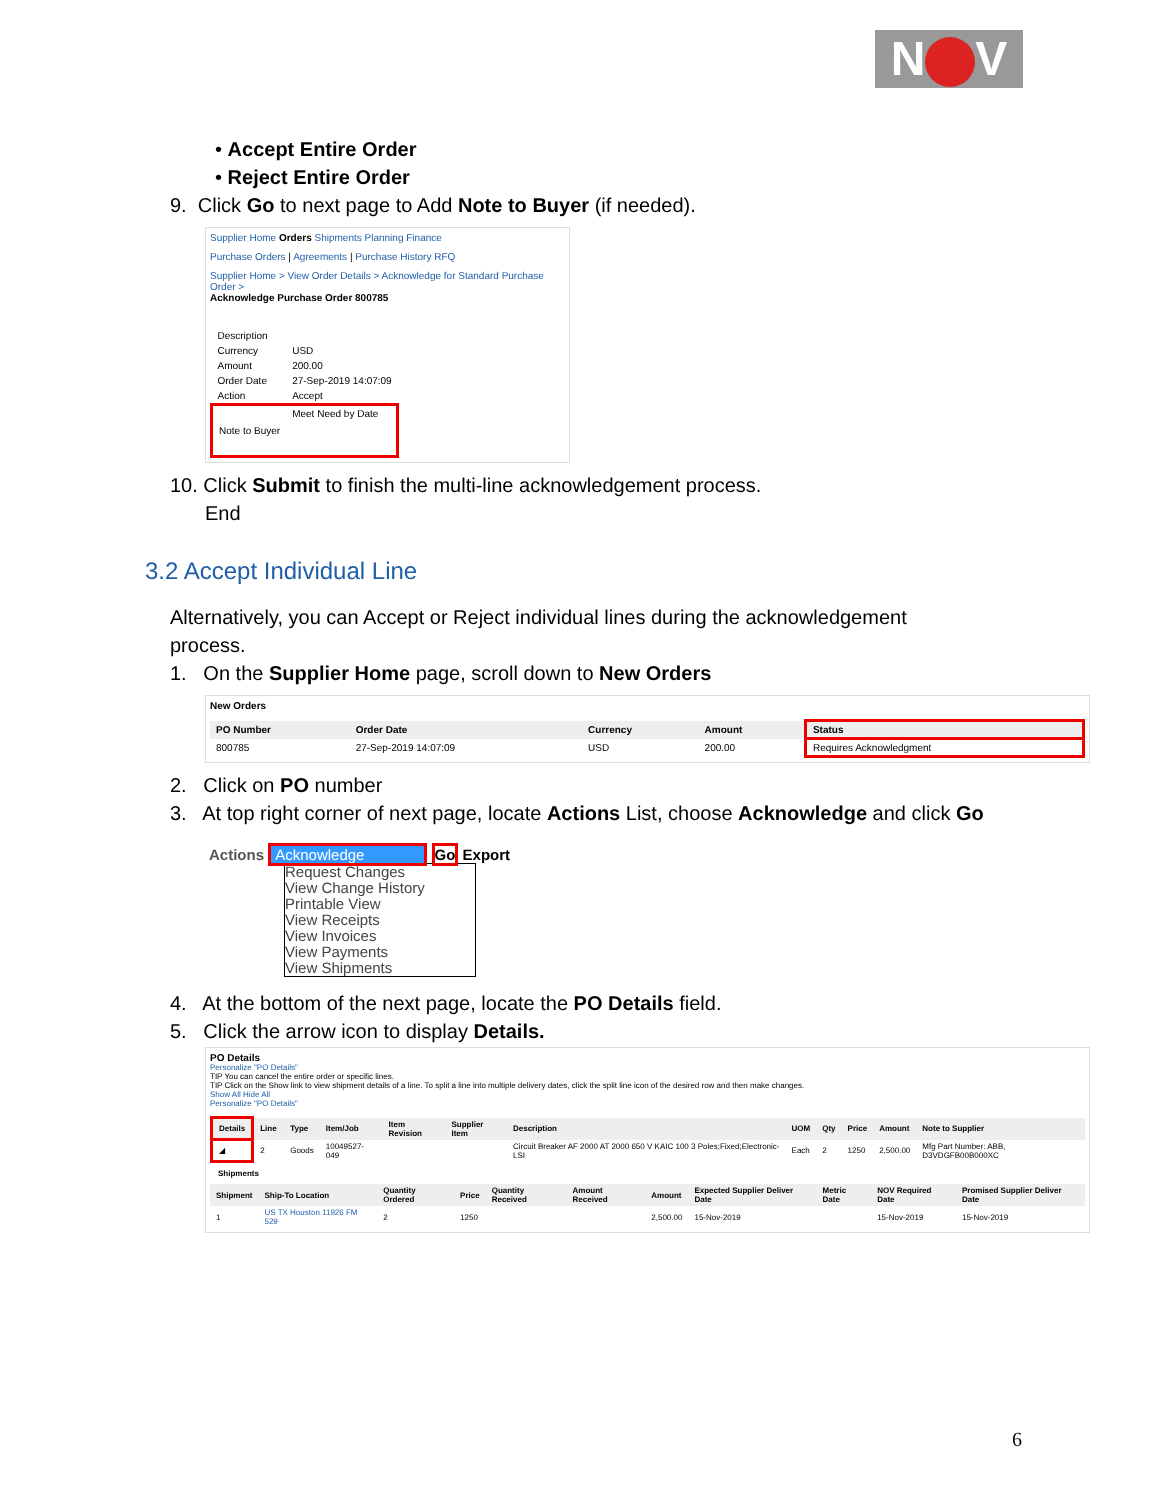N V
• Accept Entire Order
• Reject Entire Order
9. Click Go to next page to Add Note to Buyer (if needed).
Supplier Home Orders Shipments Planning Finance
Purchase Orders | Agreements | Purchase History RFQ
Supplier Home > View Order Details > Acknowledge for Standard Purchase Order >
Acknowledge Purchase Order 800785
| Description | |
| Currency | USD |
| Amount | 200.00 |
| Order Date | 27-Sep-2019 14:07:09 |
| Action | Accept |
| Note to Buyer | Meet Need by Date |
10. Click Submit to finish the multi-line acknowledgement process.
End
3.2 Accept Individual Line
Alternatively, you can Accept or Reject individual lines during the acknowledgement
process.
1. On the Supplier Home page, scroll down to New Orders
New Orders
| PO Number | Order Date | Currency | Amount | Status |
| --- | --- | --- | --- | --- |
| 800785 | 27-Sep-2019 14:07:09 | USD | 200.00 | Requires Acknowledgment |
2. Click on PO number
3. At top right corner of next page, locate Actions List, choose Acknowledge and click Go
Actions Acknowledge Go Export
Request Changes
View Change History
Printable View
View Receipts
View Invoices
View Payments
View Shipments
4. At the bottom of the next page, locate the PO Details field.
5. Click the arrow icon to display Details.
PO Details
Personalize "PO Details"
TIP You can cancel the entire order or specific lines.
TIP Click on the Show link to view shipment details of a line. To split a line into multiple delivery dates, click the split line icon of the desired row and then make changes.
Show All Hide All
Personalize "PO Details"
| Details | Line | Type | Item/Job | Item Revision | Supplier Item | Description | UOM | Qty | Price | Amount | Note to Supplier |
| --- | --- | --- | --- | --- | --- | --- | --- | --- | --- | --- | --- |
| ◢ | 2 | Goods | 10049527-049 | | | Circuit Breaker AF 2000 AT 2000 650 V KAIC 100 3 Poles;Fixed;Electronic-LSI | Each | 2 | 1250 | 2,500.00 | Mfg Part Number: ABB, D3VDGFB00B000XC |
Shipments
| Shipment | Ship-To Location | Quantity Ordered | Price | Quantity Received | Amount Received | Amount | Expected Supplier Deliver Date | Metric Date | NOV Required Date | Promised Supplier Deliver Date |
| --- | --- | --- | --- | --- | --- | --- | --- | --- | --- | --- |
| 1 | US TX Houston 11926 FM 529 | 2 | 1250 | | | 2,500.00 | 15-Nov-2019 | | 15-Nov-2019 | 15-Nov-2019 |
6